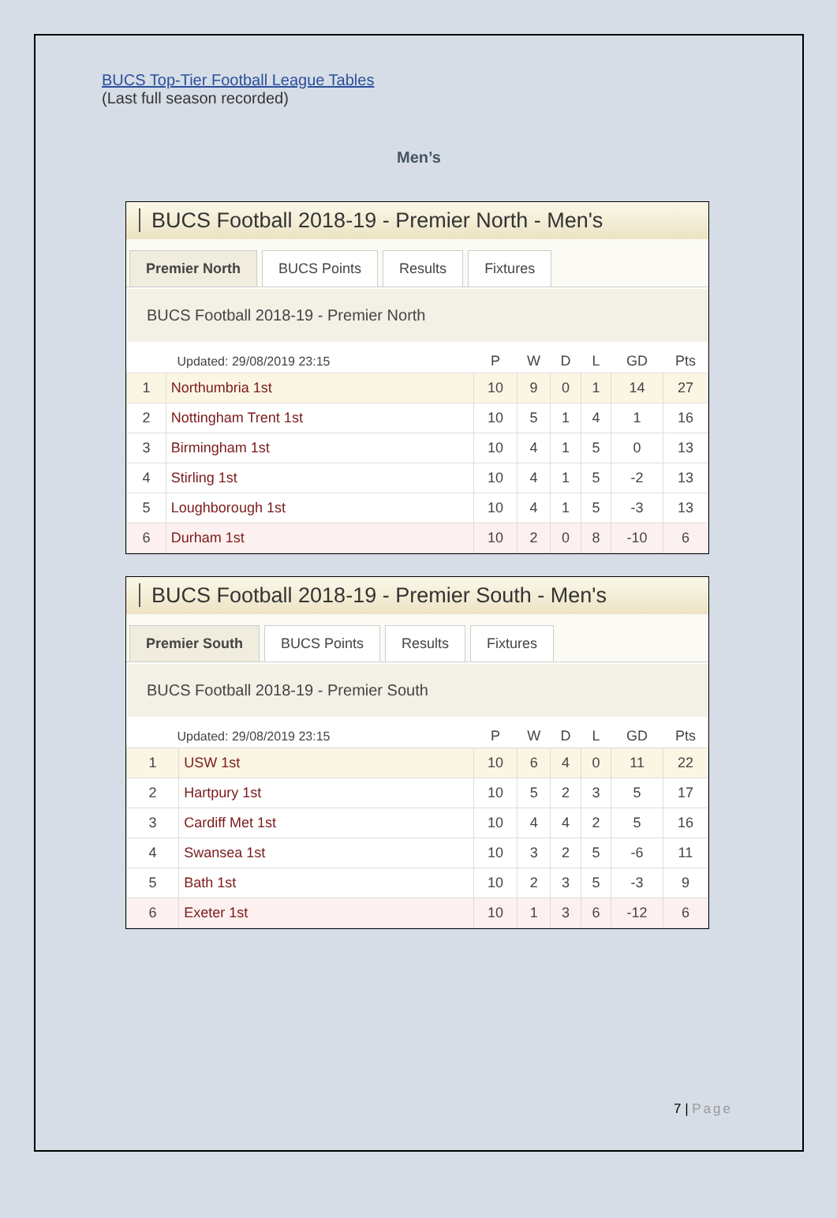BUCS Top-Tier Football League Tables
(Last full season recorded)
Men’s
BUCS Football 2018-19 - Premier North - Men's
Premier North BUCS Points Results Fixtures
BUCS Football 2018-19 - Premier North
| Updated: 29/08/2019 23:15 | | P | W | D | L | GD | Pts |
| --- | --- | --- | --- | --- | --- | --- | --- |
| 1 | Northumbria 1st | 10 | 9 | 0 | 1 | 14 | 27 |
| 2 | Nottingham Trent 1st | 10 | 5 | 1 | 4 | 1 | 16 |
| 3 | Birmingham 1st | 10 | 4 | 1 | 5 | 0 | 13 |
| 4 | Stirling 1st | 10 | 4 | 1 | 5 | -2 | 13 |
| 5 | Loughborough 1st | 10 | 4 | 1 | 5 | -3 | 13 |
| 6 | Durham 1st | 10 | 2 | 0 | 8 | -10 | 6 |
BUCS Football 2018-19 - Premier South - Men's
Premier South BUCS Points Results Fixtures
BUCS Football 2018-19 - Premier South
| Updated: 29/08/2019 23:15 | | P | W | D | L | GD | Pts |
| --- | --- | --- | --- | --- | --- | --- | --- |
| 1 | USW 1st | 10 | 6 | 4 | 0 | 11 | 22 |
| 2 | Hartpury 1st | 10 | 5 | 2 | 3 | 5 | 17 |
| 3 | Cardiff Met 1st | 10 | 4 | 4 | 2 | 5 | 16 |
| 4 | Swansea 1st | 10 | 3 | 2 | 5 | -6 | 11 |
| 5 | Bath 1st | 10 | 2 | 3 | 5 | -3 | 9 |
| 6 | Exeter 1st | 10 | 1 | 3 | 6 | -12 | 6 |
7 | Page